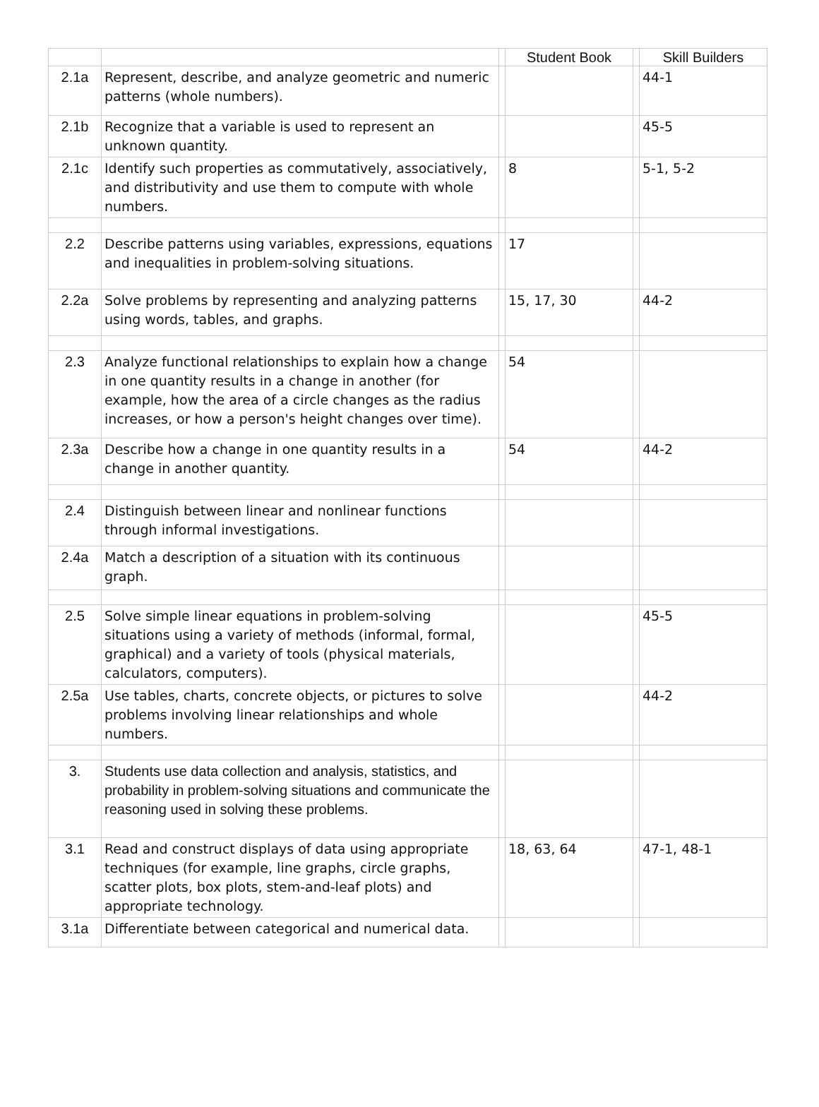| | | | Student Book | | Skill Builders |
| --- | --- | --- | --- | --- | --- |
| 2.1a | Represent, describe, and analyze geometric and numeric patterns (whole numbers). | | | | 44-1 |
| 2.1b | Recognize that a variable is used to represent an unknown quantity. | | | | 45-5 |
| 2.1c | Identify such properties as commutatively, associatively, and distributivity and use them to compute with whole numbers. | | 8 | | 5-1, 5-2 |
| 2.2 | Describe patterns using variables, expressions, equations and inequalities in problem-solving situations. | | 17 | | |
| 2.2a | Solve problems by representing and analyzing patterns using words, tables, and graphs. | | 15, 17, 30 | | 44-2 |
| 2.3 | Analyze functional relationships to explain how a change in one quantity results in a change in another (for example, how the area of a circle changes as the radius increases, or how a person's height changes over time). | | 54 | | |
| 2.3a | Describe how a change in one quantity results in a change in another quantity. | | 54 | | 44-2 |
| 2.4 | Distinguish between linear and nonlinear functions through informal investigations. | | | | |
| 2.4a | Match a description of a situation with its continuous graph. | | | | |
| 2.5 | Solve simple linear equations in problem-solving situations using a variety of methods (informal, formal, graphical) and a variety of tools (physical materials, calculators, computers). | | | | 45-5 |
| 2.5a | Use tables, charts, concrete objects, or pictures to solve problems involving linear relationships and whole numbers. | | | | 44-2 |
| 3. | Students use data collection and analysis, statistics, and probability in problem-solving situations and communicate the reasoning used in solving these problems. | | | | |
| 3.1 | Read and construct displays of data using appropriate techniques (for example, line graphs, circle graphs, scatter plots, box plots, stem-and-leaf plots) and appropriate technology. | | 18, 63, 64 | | 47-1, 48-1 |
| 3.1a | Differentiate between categorical and numerical data. | | | | |